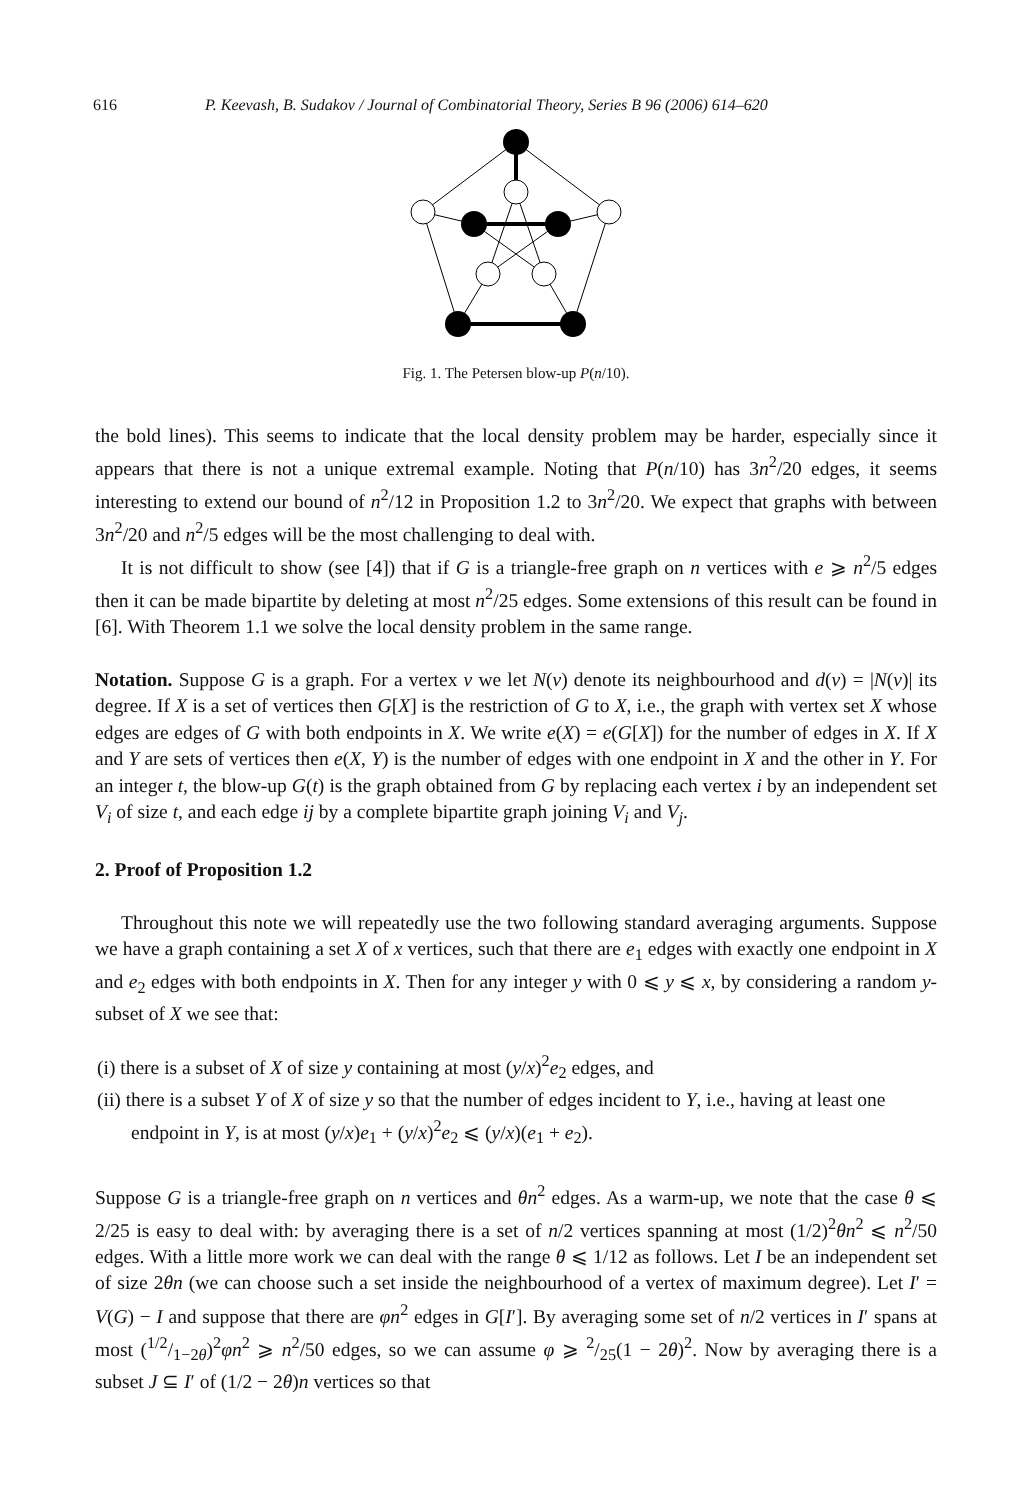616 P. Keevash, B. Sudakov / Journal of Combinatorial Theory, Series B 96 (2006) 614–620
Fig. 1. The Petersen blow-up P(n/10).
the bold lines). This seems to indicate that the local density problem may be harder, especially since it appears that there is not a unique extremal example. Noting that P(n/10) has 3n<sup>2</sup>/20 edges, it seems interesting to extend our bound of n<sup>2</sup>/12 in Proposition 1.2 to 3n<sup>2</sup>/20. We expect that graphs with between 3n<sup>2</sup>/20 and n<sup>2</sup>/5 edges will be the most challenging to deal with.
It is not difficult to show (see [4]) that if G is a triangle-free graph on n vertices with e ⩾ n<sup>2</sup>/5 edges then it can be made bipartite by deleting at most n<sup>2</sup>/25 edges. Some extensions of this result can be found in [6]. With Theorem 1.1 we solve the local density problem in the same range.
Notation. Suppose G is a graph. For a vertex v we let N(v) denote its neighbourhood and d(v) = |N(v)| its degree. If X is a set of vertices then G[X] is the restriction of G to X, i.e., the graph with vertex set X whose edges are edges of G with both endpoints in X. We write e(X) = e(G[X]) for the number of edges in X. If X and Y are sets of vertices then e(X, Y) is the number of edges with one endpoint in X and the other in Y. For an integer t, the blow-up G(t) is the graph obtained from G by replacing each vertex i by an independent set V<sub>i</sub> of size t, and each edge ij by a complete bipartite graph joining V<sub>i</sub> and V<sub>j</sub>.
2. Proof of Proposition 1.2
Throughout this note we will repeatedly use the two following standard averaging arguments. Suppose we have a graph containing a set X of x vertices, such that there are e<sub>1</sub> edges with exactly one endpoint in X and e<sub>2</sub> edges with both endpoints in X. Then for any integer y with 0 ⩽ y ⩽ x, by considering a random y-subset of X we see that:
(i) there is a subset of X of size y containing at most (y/x)<sup>2</sup>e<sub>2</sub> edges, and
(ii) there is a subset Y of X of size y so that the number of edges incident to Y, i.e., having at least one endpoint in Y, is at most (y/x)e<sub>1</sub> + (y/x)<sup>2</sup>e<sub>2</sub> ⩽ (y/x)(e<sub>1</sub> + e<sub>2</sub>).
Suppose G is a triangle-free graph on n vertices and θn<sup>2</sup> edges. As a warm-up, we note that the case θ ⩽ 2/25 is easy to deal with: by averaging there is a set of n/2 vertices spanning at most (1/2)<sup>2</sup>θn<sup>2</sup> ⩽ n<sup>2</sup>/50 edges. With a little more work we can deal with the range θ ⩽ 1/12 as follows. Let I be an independent set of size 2θn (we can choose such a set inside the neighbourhood of a vertex of maximum degree). Let I′ = V(G) − I and suppose that there are φn<sup>2</sup> edges in G[I′]. By averaging some set of n/2 vertices in I′ spans at most (1/2/1−2θ)<sup>2</sup>φn<sup>2</sup> ⩾ n<sup>2</sup>/50 edges, so we can assume φ ⩾ 2/25(1 − 2θ)<sup>2</sup>. Now by averaging there is a subset J ⊆ I′ of (1/2 − 2θ)n vertices so that